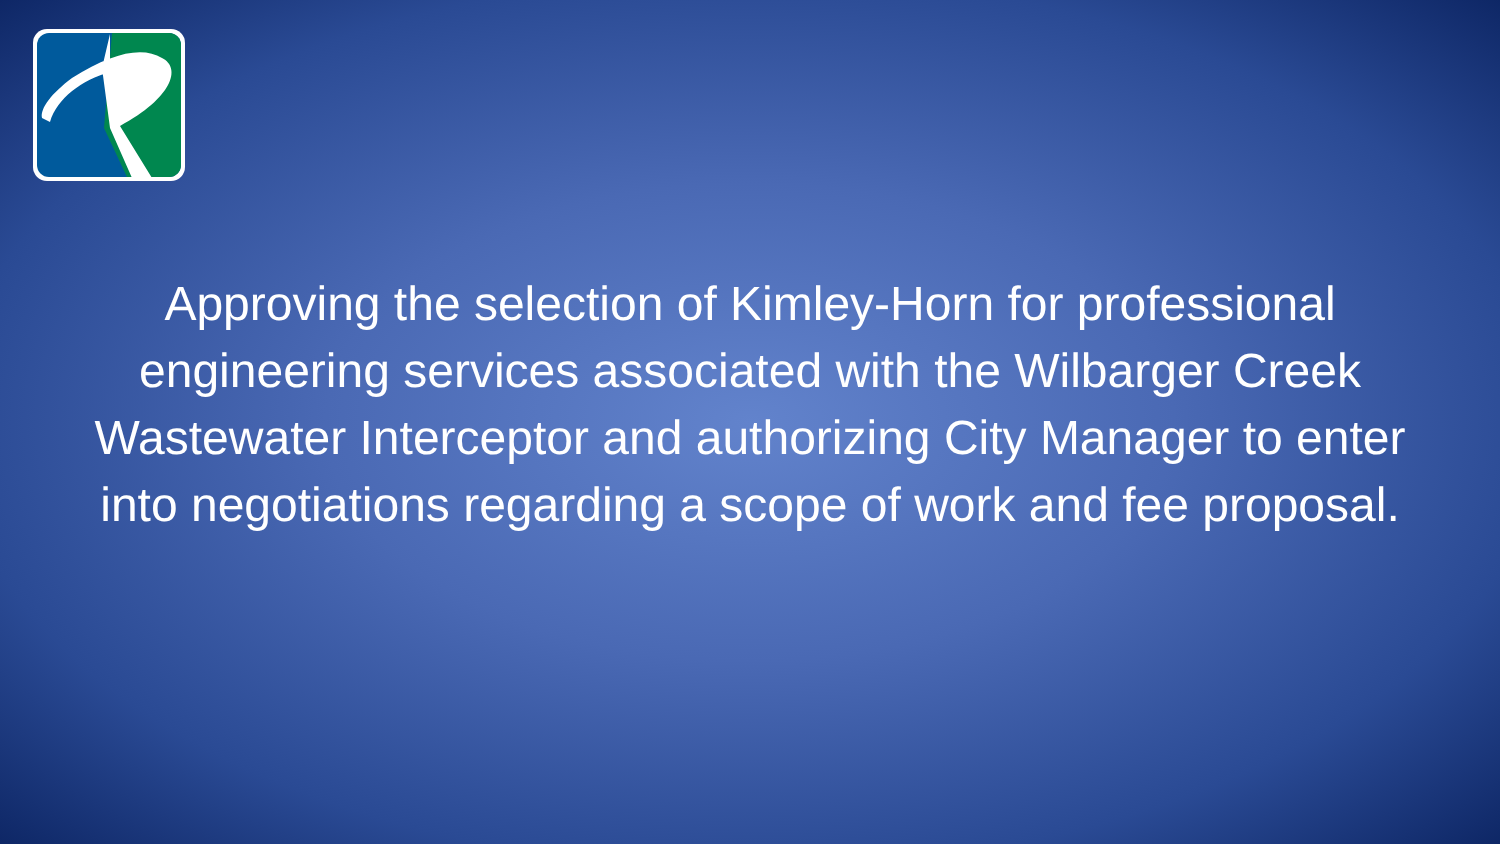Approving the selection of Kimley-Horn for professional engineering services associated with the Wilbarger Creek Wastewater Interceptor and authorizing City Manager to enter into negotiations regarding a scope of work and fee proposal.